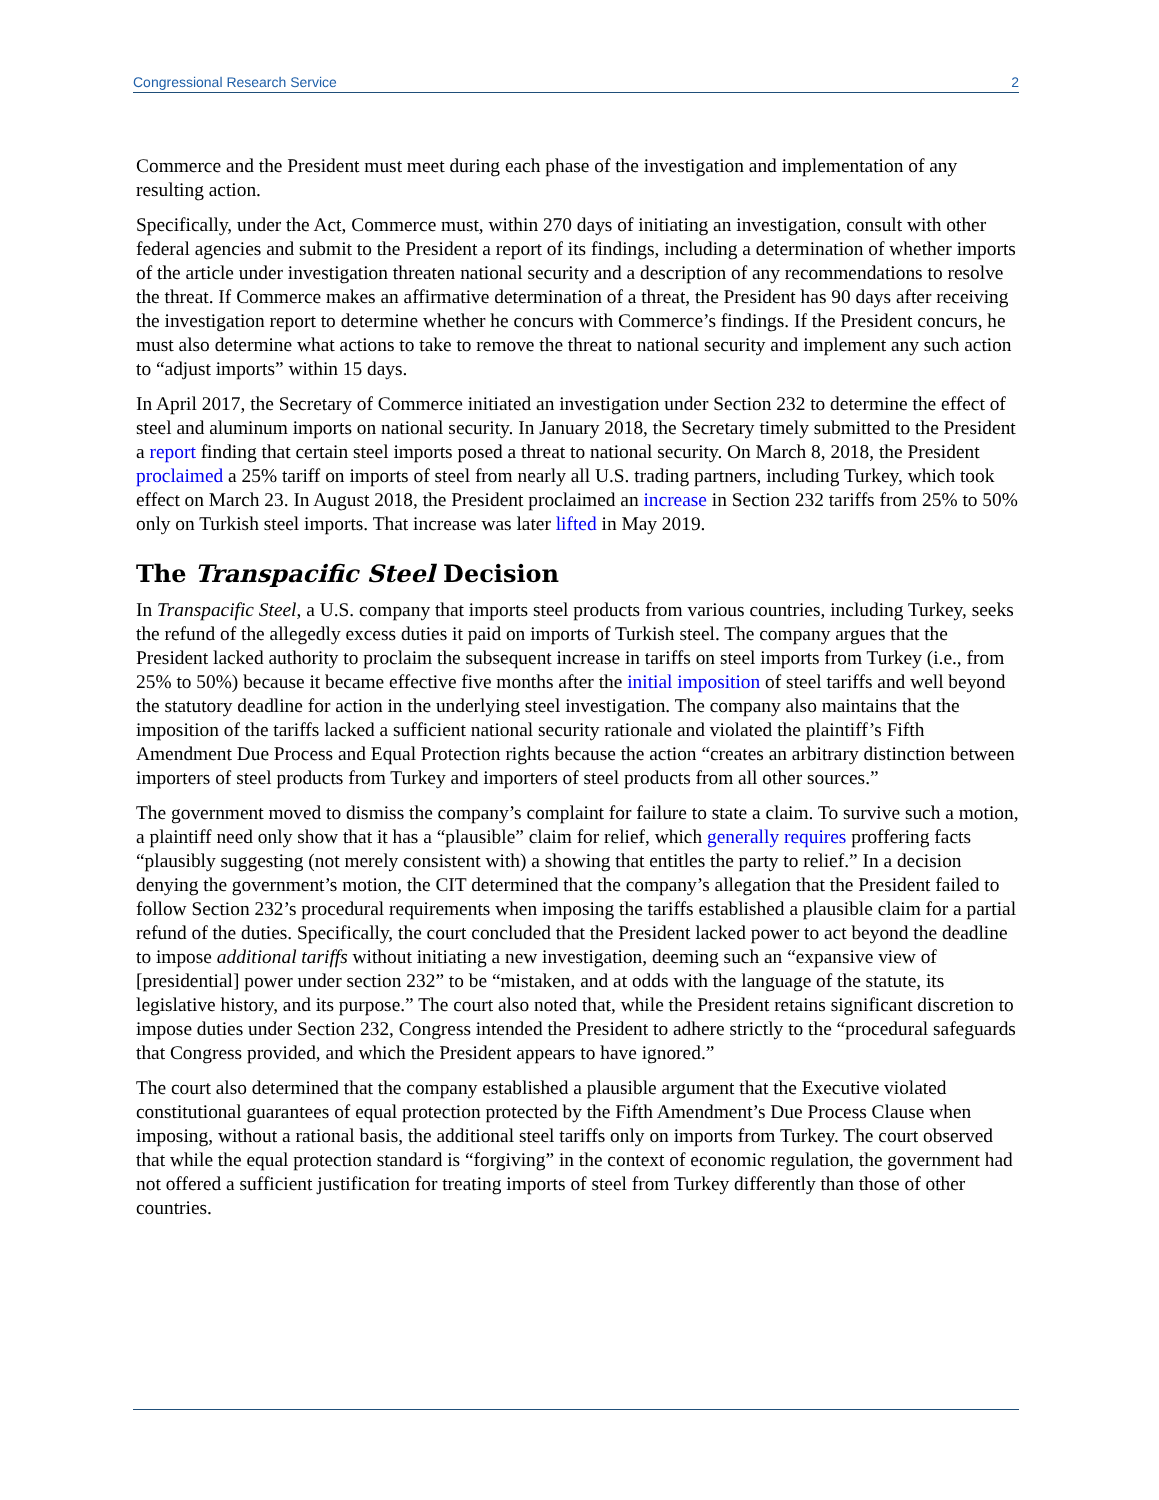Congressional Research Service 2
Commerce and the President must meet during each phase of the investigation and implementation of any resulting action.
Specifically, under the Act, Commerce must, within 270 days of initiating an investigation, consult with other federal agencies and submit to the President a report of its findings, including a determination of whether imports of the article under investigation threaten national security and a description of any recommendations to resolve the threat. If Commerce makes an affirmative determination of a threat, the President has 90 days after receiving the investigation report to determine whether he concurs with Commerce’s findings. If the President concurs, he must also determine what actions to take to remove the threat to national security and implement any such action to “adjust imports” within 15 days.
In April 2017, the Secretary of Commerce initiated an investigation under Section 232 to determine the effect of steel and aluminum imports on national security. In January 2018, the Secretary timely submitted to the President a report finding that certain steel imports posed a threat to national security. On March 8, 2018, the President proclaimed a 25% tariff on imports of steel from nearly all U.S. trading partners, including Turkey, which took effect on March 23. In August 2018, the President proclaimed an increase in Section 232 tariffs from 25% to 50% only on Turkish steel imports. That increase was later lifted in May 2019.
The Transpacific Steel Decision
In Transpacific Steel, a U.S. company that imports steel products from various countries, including Turkey, seeks the refund of the allegedly excess duties it paid on imports of Turkish steel. The company argues that the President lacked authority to proclaim the subsequent increase in tariffs on steel imports from Turkey (i.e., from 25% to 50%) because it became effective five months after the initial imposition of steel tariffs and well beyond the statutory deadline for action in the underlying steel investigation. The company also maintains that the imposition of the tariffs lacked a sufficient national security rationale and violated the plaintiff’s Fifth Amendment Due Process and Equal Protection rights because the action “creates an arbitrary distinction between importers of steel products from Turkey and importers of steel products from all other sources.”
The government moved to dismiss the company’s complaint for failure to state a claim. To survive such a motion, a plaintiff need only show that it has a “plausible” claim for relief, which generally requires proffering facts “plausibly suggesting (not merely consistent with) a showing that entitles the party to relief.” In a decision denying the government’s motion, the CIT determined that the company’s allegation that the President failed to follow Section 232’s procedural requirements when imposing the tariffs established a plausible claim for a partial refund of the duties. Specifically, the court concluded that the President lacked power to act beyond the deadline to impose additional tariffs without initiating a new investigation, deeming such an “expansive view of [presidential] power under section 232” to be “mistaken, and at odds with the language of the statute, its legislative history, and its purpose.” The court also noted that, while the President retains significant discretion to impose duties under Section 232, Congress intended the President to adhere strictly to the “procedural safeguards that Congress provided, and which the President appears to have ignored.”
The court also determined that the company established a plausible argument that the Executive violated constitutional guarantees of equal protection protected by the Fifth Amendment’s Due Process Clause when imposing, without a rational basis, the additional steel tariffs only on imports from Turkey. The court observed that while the equal protection standard is “forgiving” in the context of economic regulation, the government had not offered a sufficient justification for treating imports of steel from Turkey differently than those of other countries.